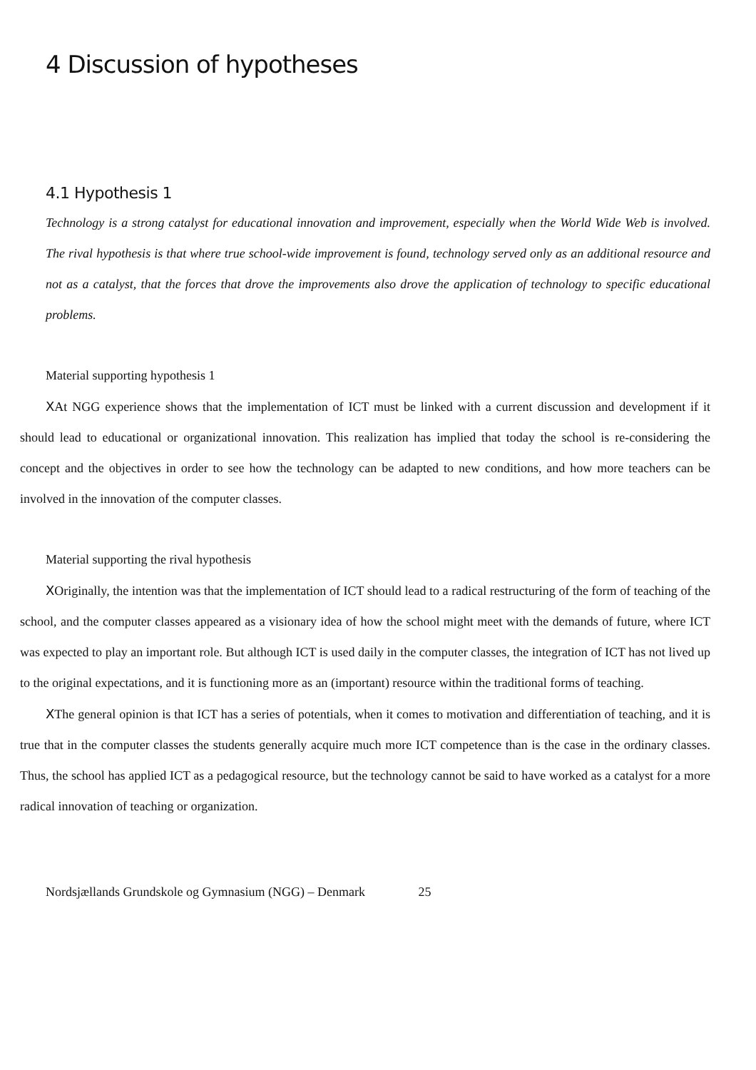4 Discussion of hypotheses
4.1 Hypothesis 1
Technology is a strong catalyst for educational innovation and improvement, especially when the World Wide Web is involved. The rival hypothesis is that where true school-wide improvement is found, technology served only as an additional resource and not as a catalyst, that the forces that drove the improvements also drove the application of technology to specific educational problems.
Material supporting hypothesis 1
XAt NGG experience shows that the implementation of ICT must be linked with a current discussion and development if it should lead to educational or organizational innovation. This realization has implied that today the school is re-considering the concept and the objectives in order to see how the technology can be adapted to new conditions, and how more teachers can be involved in the innovation of the computer classes.
Material supporting the rival hypothesis
XOriginally, the intention was that the implementation of ICT should lead to a radical restructuring of the form of teaching of the school, and the computer classes appeared as a visionary idea of how the school might meet with the demands of future, where ICT was expected to play an important role. But although ICT is used daily in the computer classes, the integration of ICT has not lived up to the original expectations, and it is functioning more as an (important) resource within the traditional forms of teaching.
XThe general opinion is that ICT has a series of potentials, when it comes to motivation and differentiation of teaching, and it is true that in the computer classes the students generally acquire much more ICT competence than is the case in the ordinary classes. Thus, the school has applied ICT as a pedagogical resource, but the technology cannot be said to have worked as a catalyst for a more radical innovation of teaching or organization.
Nordsjællands Grundskole og Gymnasium (NGG) – Denmark 25